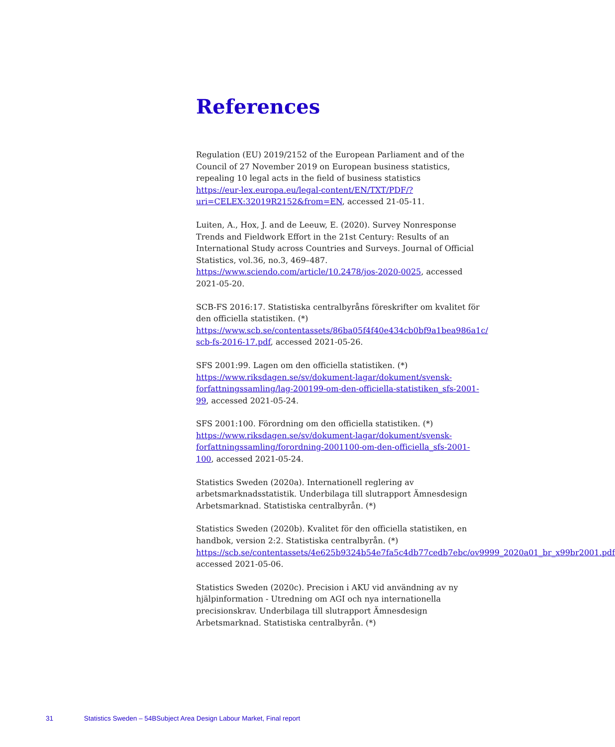References
Regulation (EU) 2019/2152 of the European Parliament and of the Council of 27 November 2019 on European business statistics, repealing 10 legal acts in the field of business statistics
https://eur-lex.europa.eu/legal-content/EN/TXT/PDF/?uri=CELEX:32019R2152&from=EN, accessed 21-05-11.
Luiten, A., Hox, J. and de Leeuw, E. (2020). Survey Nonresponse Trends and Fieldwork Effort in the 21st Century: Results of an International Study across Countries and Surveys. Journal of Official Statistics, vol.36, no.3, 469–487.
https://www.sciendo.com/article/10.2478/jos-2020-0025, accessed 2021-05-20.
SCB-FS 2016:17. Statistiska centralbyråns föreskrifter om kvalitet för den officiella statistiken. (*)
https://www.scb.se/contentassets/86ba05f4f40e434cb0bf9a1bea986a1c/ scb-fs-2016-17.pdf, accessed 2021-05-26.
SFS 2001:99. Lagen om den officiella statistiken. (*)
https://www.riksdagen.se/sv/dokument-lagar/dokument/svensk-forfattningssamling/lag-200199-om-den-officiella-statistiken_sfs-2001-99, accessed 2021-05-24.
SFS 2001:100. Förordning om den officiella statistiken. (*)
https://www.riksdagen.se/sv/dokument-lagar/dokument/svensk-forfattningssamling/forordning-2001100-om-den-officiella_sfs-2001-100, accessed 2021-05-24.
Statistics Sweden (2020a). Internationell reglering av arbetsmarknadsstatistik. Underbilaga till slutrapport Ämnesdesign Arbetsmarknad. Statistiska centralbyrån. (*)
Statistics Sweden (2020b). Kvalitet för den officiella statistiken, en handbok, version 2:2. Statistiska centralbyrån. (*)
https://scb.se/contentassets/4e625b9324b54e7fa5c4db77cedb7ebc/ov9999_2020a01_br_x99br2001.pdf accessed 2021-05-06.
Statistics Sweden (2020c). Precision i AKU vid användning av ny hjälpinformation - Utredning om AGI och nya internationella precisionskrav. Underbilaga till slutrapport Ämnesdesign Arbetsmarknad. Statistiska centralbyrån. (*)
31 Statistics Sweden – 54BSubject Area Design Labour Market, Final report